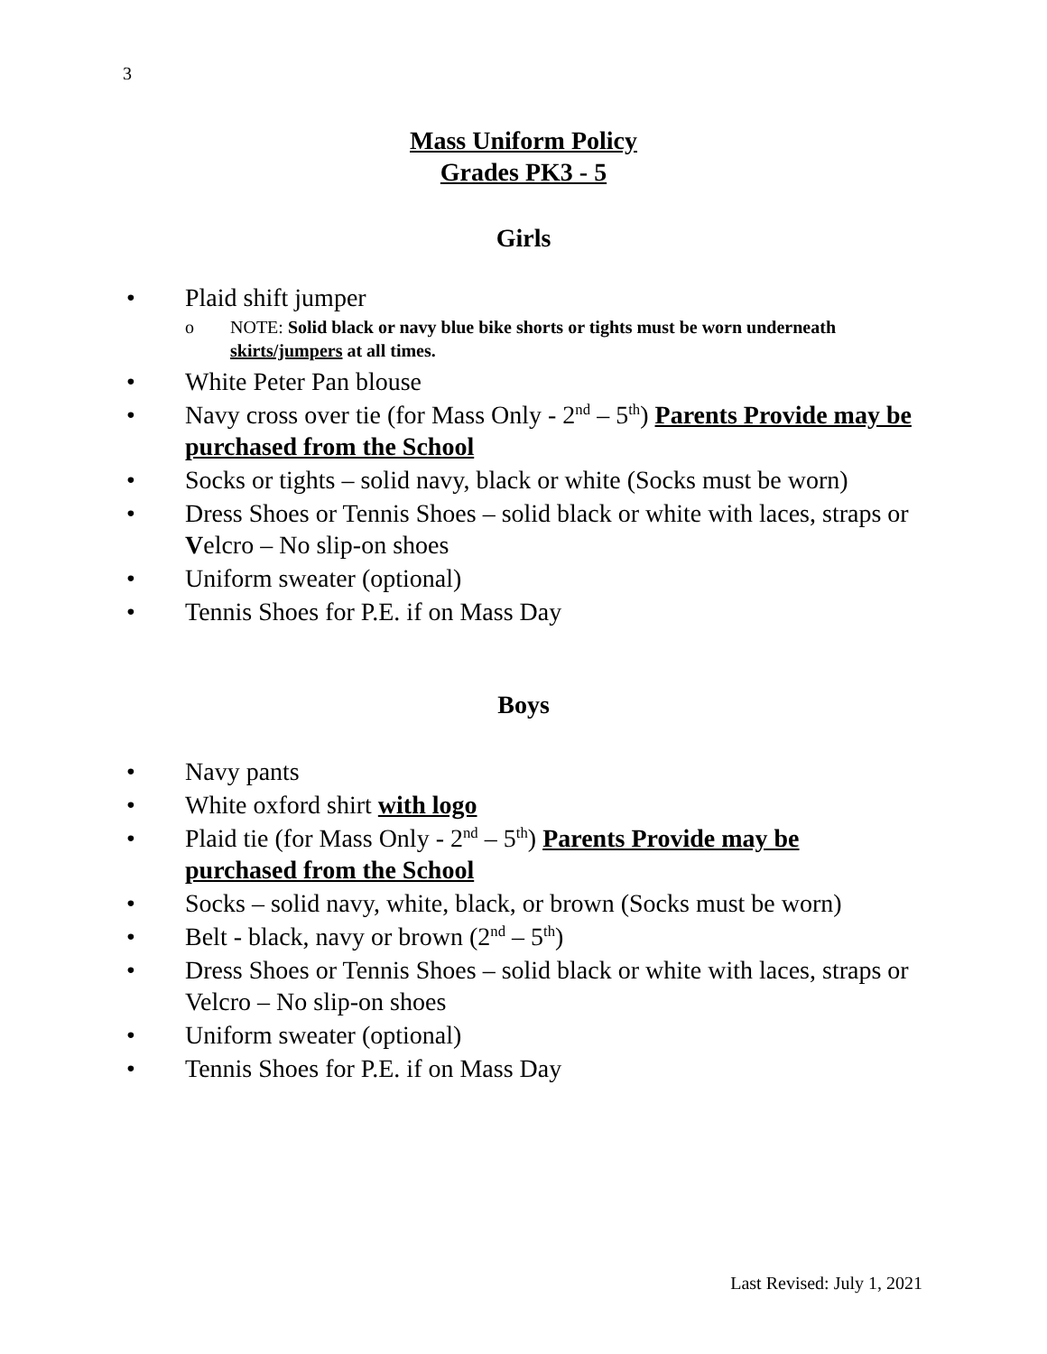3
Mass Uniform Policy
Grades PK3 - 5
Girls
• Plaid shift jumper
o NOTE: Solid black or navy blue bike shorts or tights must be worn underneath skirts/jumpers at all times.
• White Peter Pan blouse
• Navy cross over tie (for Mass Only - 2<sup>nd</sup> – 5<sup>th</sup>) Parents Provide may be purchased from the School
• Socks or tights – solid navy, black or white (Socks must be worn)
• Dress Shoes or Tennis Shoes – solid black or white with laces, straps or Velcro – No slip-on shoes
• Uniform sweater (optional)
• Tennis Shoes for P.E. if on Mass Day
Boys
• Navy pants
• White oxford shirt with logo
• Plaid tie (for Mass Only - 2<sup>nd</sup> – 5<sup>th</sup>) Parents Provide may be purchased from the School
• Socks – solid navy, white, black, or brown (Socks must be worn)
• Belt - black, navy or brown (2<sup>nd</sup> – 5<sup>th</sup>)
• Dress Shoes or Tennis Shoes – solid black or white with laces, straps or Velcro – No slip-on shoes
• Uniform sweater (optional)
• Tennis Shoes for P.E. if on Mass Day
Last Revised: July 1, 2021